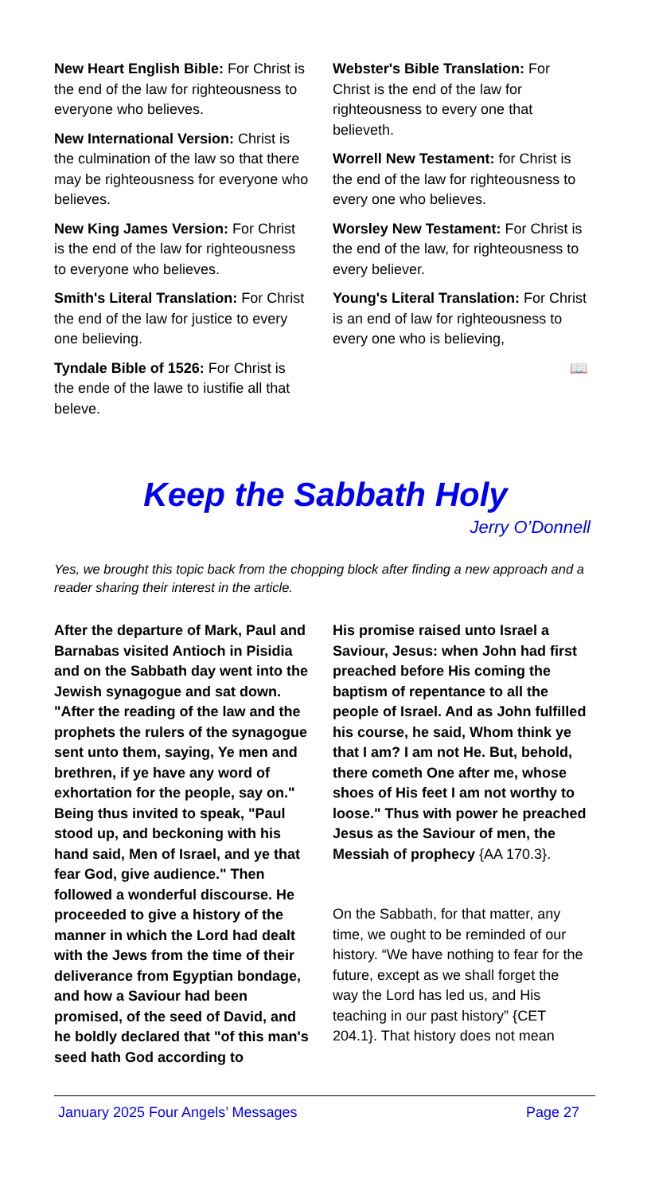New Heart English Bible: For Christ is the end of the law for righteousness to everyone who believes.
New International Version: Christ is the culmination of the law so that there may be righteousness for everyone who believes.
New King James Version: For Christ is the end of the law for righteousness to everyone who believes.
Smith's Literal Translation: For Christ the end of the law for justice to every one believing.
Tyndale Bible of 1526: For Christ is the ende of the lawe to iustifie all that beleve.
Webster's Bible Translation: For Christ is the end of the law for righteousness to every one that believeth.
Worrell New Testament: for Christ is the end of the law for righteousness to every one who believes.
Worsley New Testament: For Christ is the end of the law, for righteousness to every believer.
Young's Literal Translation: For Christ is an end of law for righteousness to every one who is believing,
📖
Keep the Sabbath Holy
Jerry O’Donnell
Yes, we brought this topic back from the chopping block after finding a new approach and a reader sharing their interest in the article.
After the departure of Mark, Paul and Barnabas visited Antioch in Pisidia and on the Sabbath day went into the Jewish synagogue and sat down. "After the reading of the law and the prophets the rulers of the synagogue sent unto them, saying, Ye men and brethren, if ye have any word of exhortation for the people, say on." Being thus invited to speak, "Paul stood up, and beckoning with his hand said, Men of Israel, and ye that fear God, give audience." Then followed a wonderful discourse. He proceeded to give a history of the manner in which the Lord had dealt with the Jews from the time of their deliverance from Egyptian bondage, and how a Saviour had been promised, of the seed of David, and he boldly declared that "of this man's seed hath God according to
His promise raised unto Israel a Saviour, Jesus: when John had first preached before His coming the baptism of repentance to all the people of Israel. And as John fulfilled his course, he said, Whom think ye that I am? I am not He. But, behold, there cometh One after me, whose shoes of His feet I am not worthy to loose." Thus with power he preached Jesus as the Saviour of men, the Messiah of prophecy {AA 170.3}.
On the Sabbath, for that matter, any time, we ought to be reminded of our history. “We have nothing to fear for the future, except as we shall forget the way the Lord has led us, and His teaching in our past history” {CET 204.1}. That history does not mean
January 2025 Four Angels’ Messages Page 27